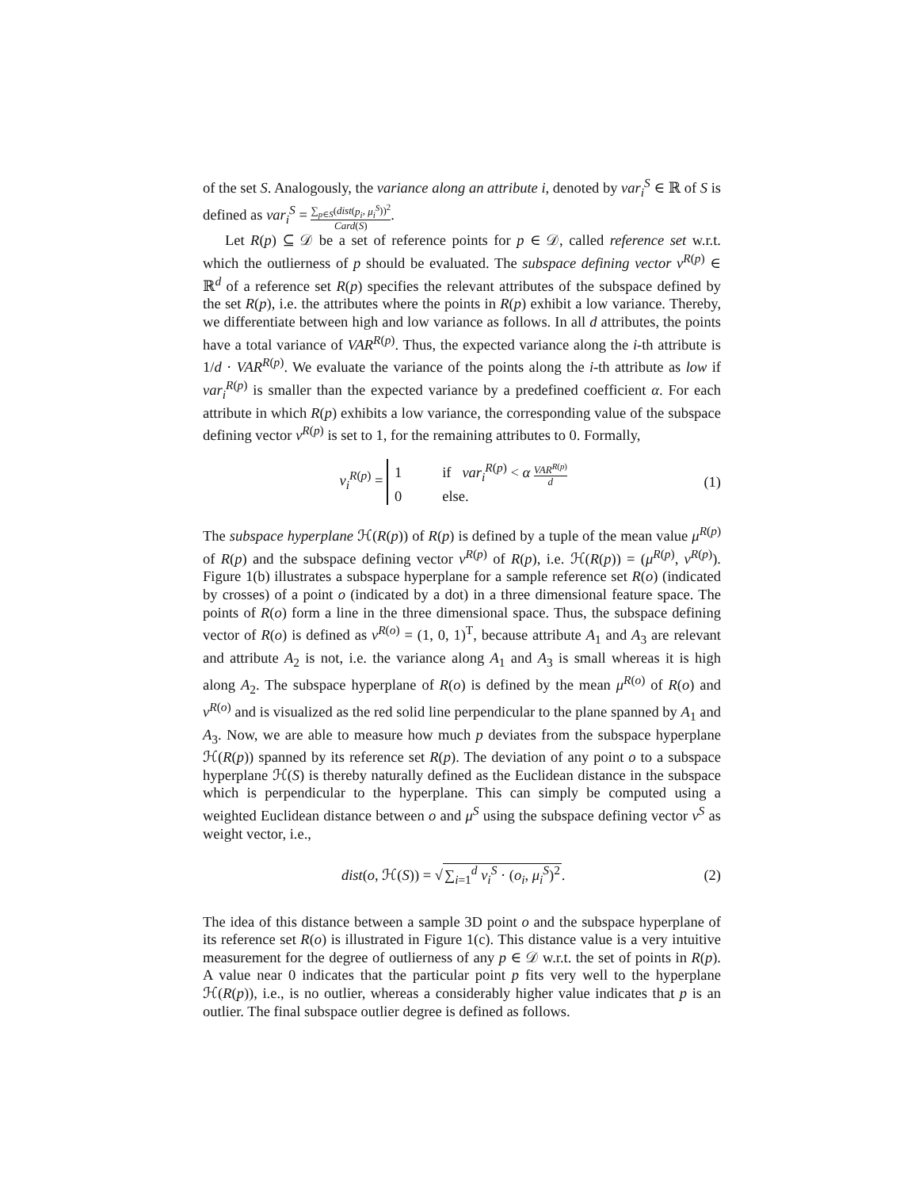of the set S. Analogously, the variance along an attribute i, denoted by var<sub>i</sub><sup>S</sup> ∈ ℝ of S is defined as var<sub>i</sub><sup>S</sup> = ∑<sub>p∈S</sub>(dist(p<sub>i</sub>, μ<sub>i</sub><sup>S</sup>))<sup>2</sup> Card(S).
Let R(p) ⊆ 𝒟 be a set of reference points for p ∈ 𝒟, called reference set w.r.t. which the outlierness of p should be evaluated. The subspace defining vector v<sup>R(p)</sup> ∈ ℝ<sup>d</sup> of a reference set R(p) specifies the relevant attributes of the subspace defined by the set R(p), i.e. the attributes where the points in R(p) exhibit a low variance. Thereby, we differentiate between high and low variance as follows. In all d attributes, the points have a total variance of VAR<sup>R(p)</sup>. Thus, the expected variance along the i-th attribute is 1/d · VAR<sup>R(p)</sup>. We evaluate the variance of the points along the i-th attribute as low if var<sub>i</sub><sup>R(p)</sup> is smaller than the expected variance by a predefined coefficient α. For each attribute in which R(p) exhibits a low variance, the corresponding value of the subspace defining vector v<sup>R(p)</sup> is set to 1, for the remaining attributes to 0. Formally,
v<sub>i</sub><sup>R(p)</sup> = 1 if var<sub>i</sub><sup>R(p)</sup> < α VAR<sup>R(p)</sup> d
0 else.
(1)
The subspace hyperplane ℋ(R(p)) of R(p) is defined by a tuple of the mean value μ<sup>R(p)</sup> of R(p) and the subspace defining vector v<sup>R(p)</sup> of R(p), i.e. ℋ(R(p)) = (μ<sup>R(p)</sup>, v<sup>R(p)</sup>). Figure 1(b) illustrates a subspace hyperplane for a sample reference set R(o) (indicated by crosses) of a point o (indicated by a dot) in a three dimensional feature space. The points of R(o) form a line in the three dimensional space. Thus, the subspace defining vector of R(o) is defined as v<sup>R(o)</sup> = (1, 0, 1)<sup>T</sup>, because attribute A<sub>1</sub> and A<sub>3</sub> are relevant and attribute A<sub>2</sub> is not, i.e. the variance along A<sub>1</sub> and A<sub>3</sub> is small whereas it is high along A<sub>2</sub>. The subspace hyperplane of R(o) is defined by the mean μ<sup>R(o)</sup> of R(o) and v<sup>R(o)</sup> and is visualized as the red solid line perpendicular to the plane spanned by A<sub>1</sub> and A<sub>3</sub>. Now, we are able to measure how much p deviates from the subspace hyperplane ℋ(R(p)) spanned by its reference set R(p). The deviation of any point o to a subspace hyperplane ℋ(S) is thereby naturally defined as the Euclidean distance in the subspace which is perpendicular to the hyperplane. This can simply be computed using a weighted Euclidean distance between o and μ<sup>S</sup> using the subspace defining vector v<sup>S</sup> as weight vector, i.e.,
dist(o, ℋ(S)) = √∑<sub>i=1</sub><sup>d</sup> v<sub>i</sub><sup>S</sup> · (o<sub>i</sub>, μ<sub>i</sub><sup>S</sup>)<sup>2</sup>.
(2)
The idea of this distance between a sample 3D point o and the subspace hyperplane of its reference set R(o) is illustrated in Figure 1(c). This distance value is a very intuitive measurement for the degree of outlierness of any p ∈ 𝒟 w.r.t. the set of points in R(p). A value near 0 indicates that the particular point p fits very well to the hyperplane ℋ(R(p)), i.e., is no outlier, whereas a considerably higher value indicates that p is an outlier. The final subspace outlier degree is defined as follows.